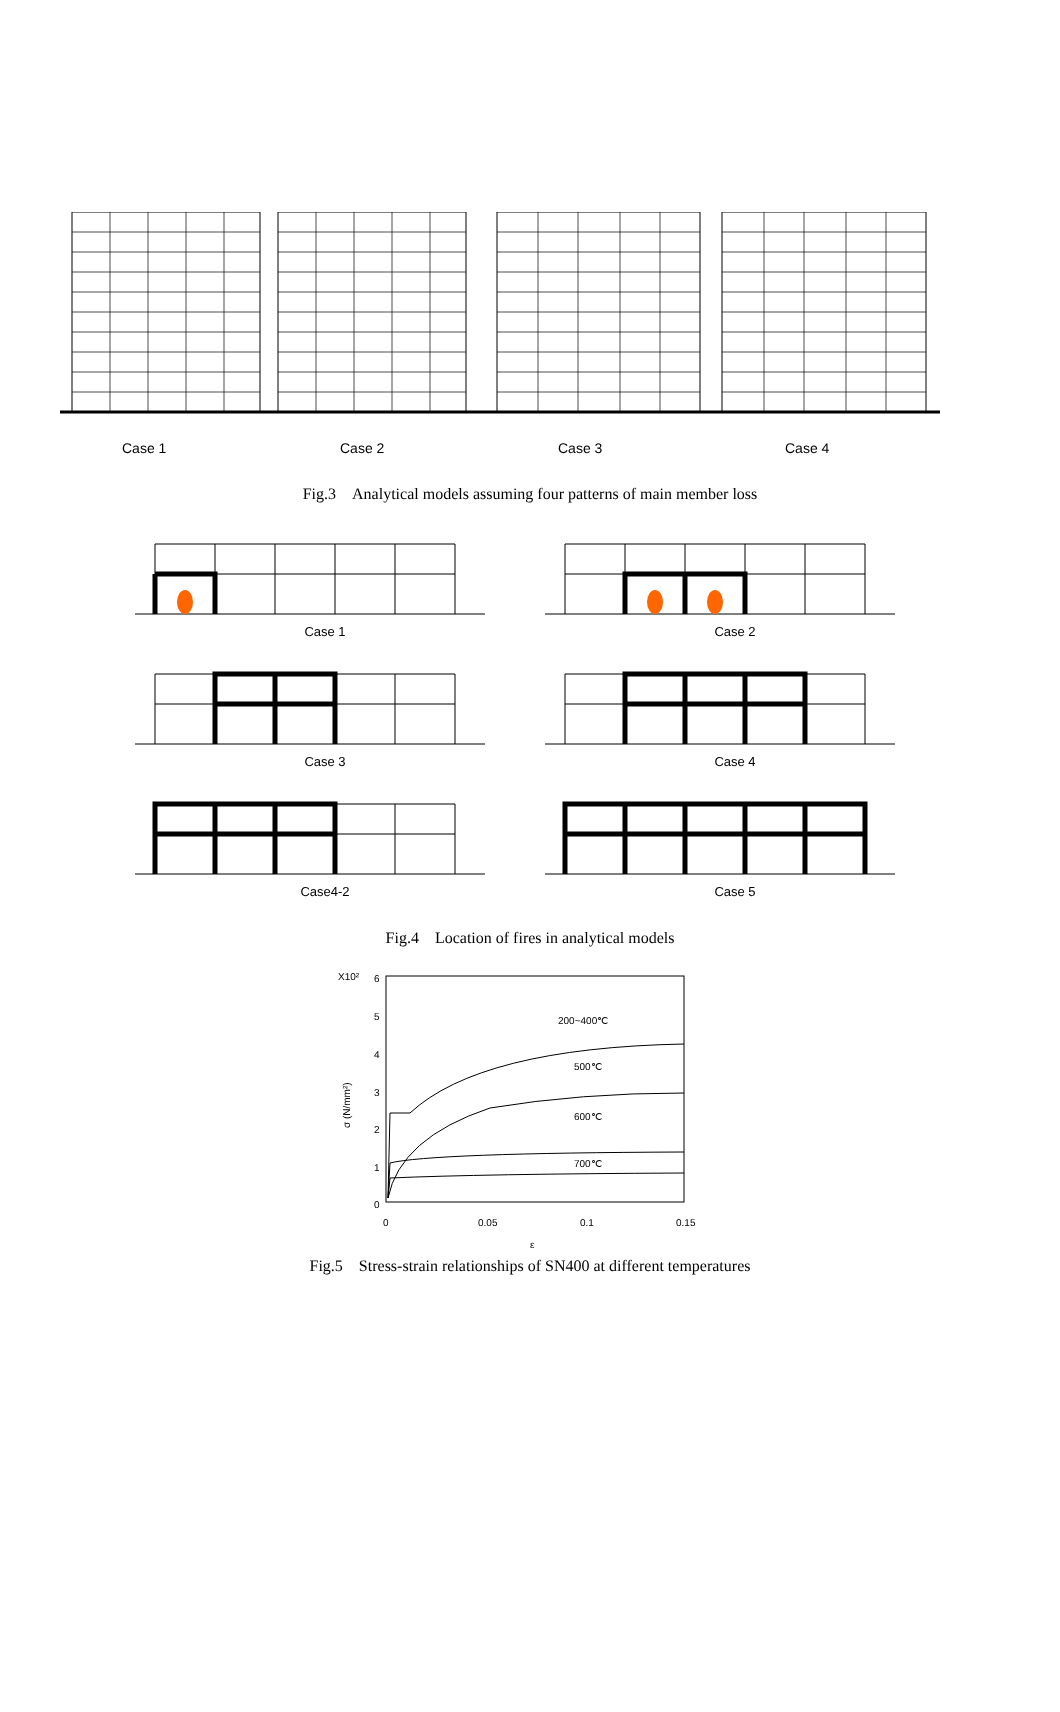Case 1 Case 2 Case 3 Case 4
Fig.3　Analytical models assuming four patterns of main member loss
Case 1
Case 2
Case 3
Case 4
Case4-2
Case 5
Fig.4　Location of fires in analytical models
X10²
σ (N/mm²)
6
5
4
3
2
1
0
0
0.05
0.1
0.15
ε
200~400℃
500℃
600℃
700℃
Fig.5　Stress-strain relationships of SN400 at different temperatures